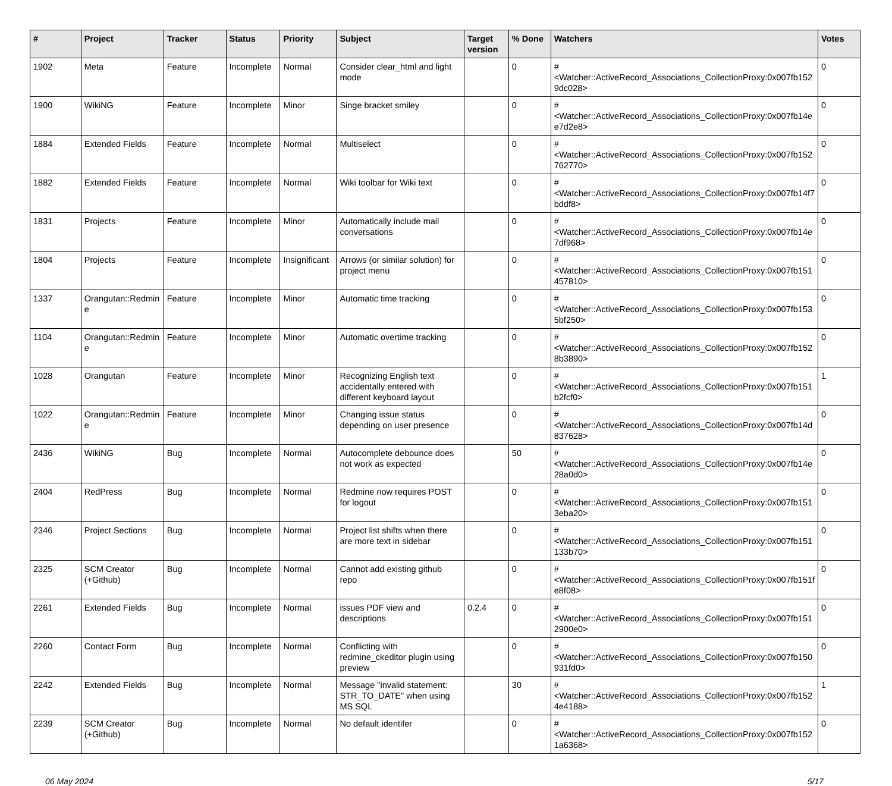| # | Project | Tracker | Status | Priority | Subject | Target version | % Done | Watchers | Votes |
| --- | --- | --- | --- | --- | --- | --- | --- | --- | --- |
| 1902 | Meta | Feature | Incomplete | Normal | Consider clear_html and light mode | | 0 | #<Watcher::ActiveRecord_Associations_CollectionProxy:0x007fb152 9dc028> | 0 |
| 1900 | WikiNG | Feature | Incomplete | Minor | Singe bracket smiley | | 0 | #<Watcher::ActiveRecord_Associations_CollectionProxy:0x007fb14e e7d2e8> | 0 |
| 1884 | Extended Fields | Feature | Incomplete | Normal | Multiselect | | 0 | #<Watcher::ActiveRecord_Associations_CollectionProxy:0x007fb152 762770> | 0 |
| 1882 | Extended Fields | Feature | Incomplete | Normal | Wiki toolbar for Wiki text | | 0 | #<Watcher::ActiveRecord_Associations_CollectionProxy:0x007fb14f7 bddf8> | 0 |
| 1831 | Projects | Feature | Incomplete | Minor | Automatically include mail conversations | | 0 | #<Watcher::ActiveRecord_Associations_CollectionProxy:0x007fb14e 7df968> | 0 |
| 1804 | Projects | Feature | Incomplete | Insignificant | Arrows (or similar solution) for project menu | | 0 | #<Watcher::ActiveRecord_Associations_CollectionProxy:0x007fb151 457810> | 0 |
| 1337 | Orangutan::Redmin e | Feature | Incomplete | Minor | Automatic time tracking | | 0 | #<Watcher::ActiveRecord_Associations_CollectionProxy:0x007fb153 5bf250> | 0 |
| 1104 | Orangutan::Redmin e | Feature | Incomplete | Minor | Automatic overtime tracking | | 0 | #<Watcher::ActiveRecord_Associations_CollectionProxy:0x007fb152 8b3890> | 0 |
| 1028 | Orangutan | Feature | Incomplete | Minor | Recognizing English text accidentally entered with different keyboard layout | | 0 | #<Watcher::ActiveRecord_Associations_CollectionProxy:0x007fb151 b2fcf0> | 1 |
| 1022 | Orangutan::Redmin e | Feature | Incomplete | Minor | Changing issue status depending on user presence | | 0 | #<Watcher::ActiveRecord_Associations_CollectionProxy:0x007fb14d 837628> | 0 |
| 2436 | WikiNG | Bug | Incomplete | Normal | Autocomplete debounce does not work as expected | | 50 | #<Watcher::ActiveRecord_Associations_CollectionProxy:0x007fb14e 28a0d0> | 0 |
| 2404 | RedPress | Bug | Incomplete | Normal | Redmine now requires POST for logout | | 0 | #<Watcher::ActiveRecord_Associations_CollectionProxy:0x007fb151 3eba20> | 0 |
| 2346 | Project Sections | Bug | Incomplete | Normal | Project list shifts when there are more text in sidebar | | 0 | #<Watcher::ActiveRecord_Associations_CollectionProxy:0x007fb151 133b70> | 0 |
| 2325 | SCM Creator (+Github) | Bug | Incomplete | Normal | Cannot add existing github repo | | 0 | #<Watcher::ActiveRecord_Associations_CollectionProxy:0x007fb151f e8f08> | 0 |
| 2261 | Extended Fields | Bug | Incomplete | Normal | issues PDF view and descriptions | 0.2.4 | 0 | #<Watcher::ActiveRecord_Associations_CollectionProxy:0x007fb151 2900e0> | 0 |
| 2260 | Contact Form | Bug | Incomplete | Normal | Conflicting with redmine_ckeditor plugin using preview | | 0 | #<Watcher::ActiveRecord_Associations_CollectionProxy:0x007fb150 931fd0> | 0 |
| 2242 | Extended Fields | Bug | Incomplete | Normal | Message "invalid statement: STR_TO_DATE" when using MS SQL | | 30 | #<Watcher::ActiveRecord_Associations_CollectionProxy:0x007fb152 4e4188> | 1 |
| 2239 | SCM Creator (+Github) | Bug | Incomplete | Normal | No default identifer | | 0 | #<Watcher::ActiveRecord_Associations_CollectionProxy:0x007fb152 1a6368> | 0 |
06 May 2024 5/17